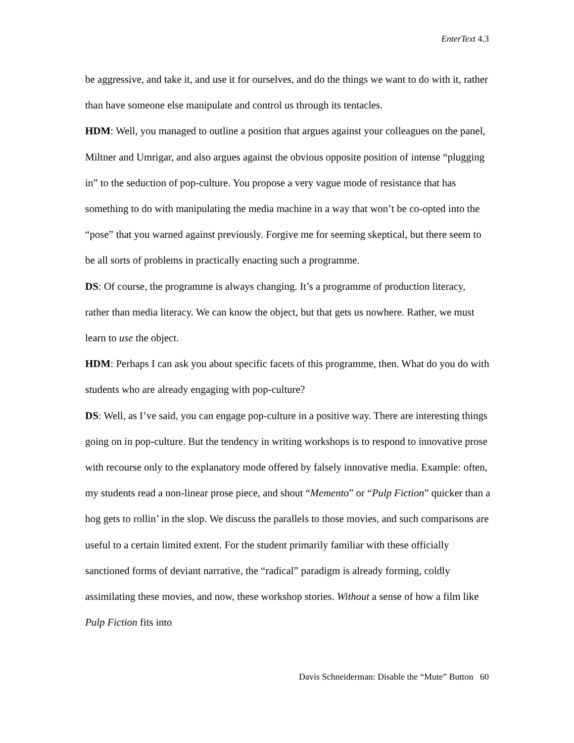EnterText 4.3
be aggressive, and take it, and use it for ourselves, and do the things we want to do with it, rather than have someone else manipulate and control us through its tentacles.
HDM: Well, you managed to outline a position that argues against your colleagues on the panel, Miltner and Umrigar, and also argues against the obvious opposite position of intense “plugging in” to the seduction of pop-culture. You propose a very vague mode of resistance that has something to do with manipulating the media machine in a way that won’t be co-opted into the “pose” that you warned against previously. Forgive me for seeming skeptical, but there seem to be all sorts of problems in practically enacting such a programme.
DS: Of course, the programme is always changing. It’s a programme of production literacy, rather than media literacy. We can know the object, but that gets us nowhere. Rather, we must learn to use the object.
HDM: Perhaps I can ask you about specific facets of this programme, then. What do you do with students who are already engaging with pop-culture?
DS: Well, as I’ve said, you can engage pop-culture in a positive way. There are interesting things going on in pop-culture. But the tendency in writing workshops is to respond to innovative prose with recourse only to the explanatory mode offered by falsely innovative media. Example: often, my students read a non-linear prose piece, and shout “Memento” or “Pulp Fiction” quicker than a hog gets to rollin’ in the slop. We discuss the parallels to those movies, and such comparisons are useful to a certain limited extent. For the student primarily familiar with these officially sanctioned forms of deviant narrative, the “radical” paradigm is already forming, coldly assimilating these movies, and now, these workshop stories. Without a sense of how a film like Pulp Fiction fits into
Davis Schneiderman: Disable the “Mute” Button 60